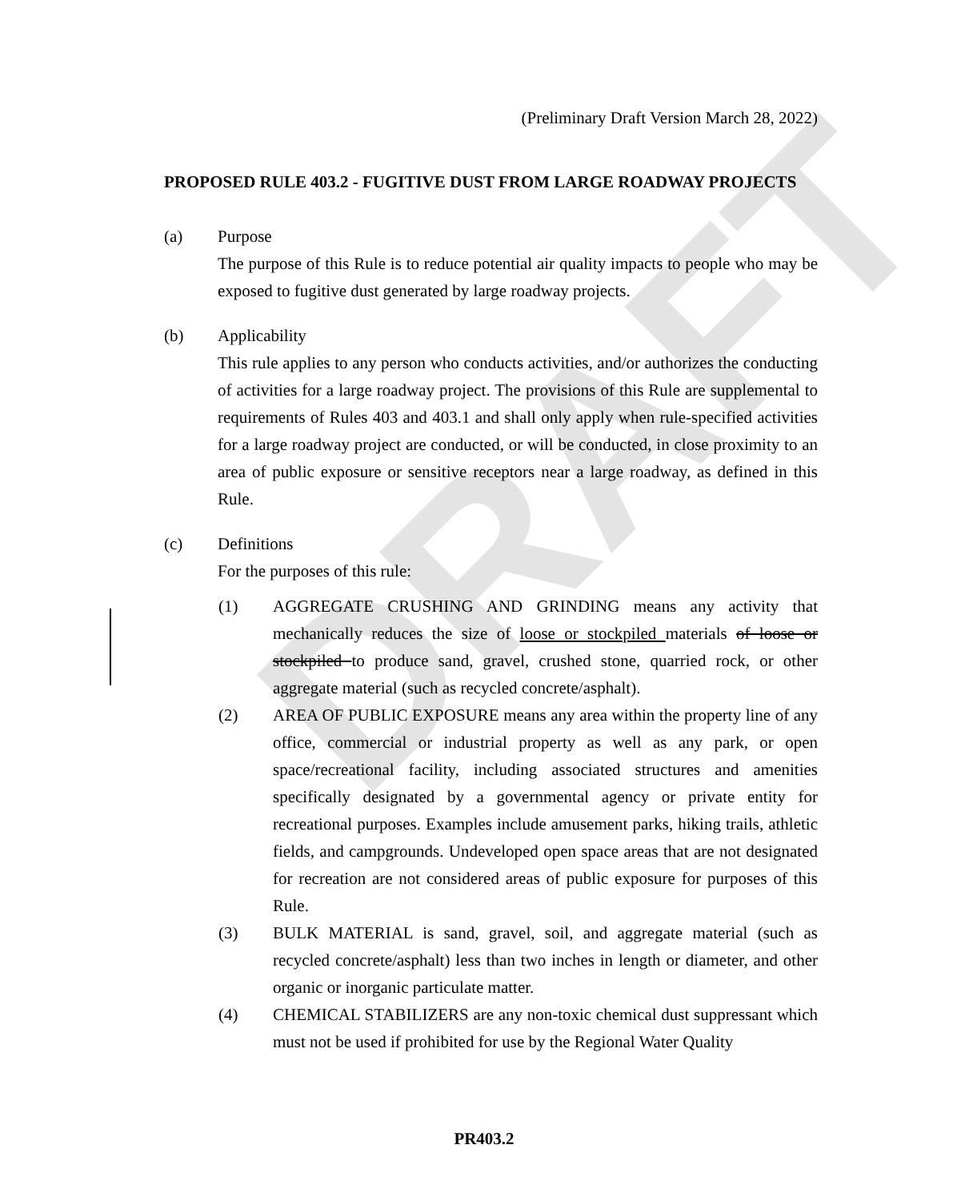DRAFT
(Preliminary Draft Version March 28, 2022)
PROPOSED RULE 403.2 - FUGITIVE DUST FROM LARGE ROADWAY PROJECTS
(a) Purpose
The purpose of this Rule is to reduce potential air quality impacts to people who may be exposed to fugitive dust generated by large roadway projects.
(b) Applicability
This rule applies to any person who conducts activities, and/or authorizes the conducting of activities for a large roadway project. The provisions of this Rule are supplemental to requirements of Rules 403 and 403.1 and shall only apply when rule-specified activities for a large roadway project are conducted, or will be conducted, in close proximity to an area of public exposure or sensitive receptors near a large roadway, as defined in this Rule.
(c) Definitions
For the purposes of this rule:
(1) AGGREGATE CRUSHING AND GRINDING means any activity that mechanically reduces the size of loose or stockpiled materials of loose or stockpiled to produce sand, gravel, crushed stone, quarried rock, or other aggregate material (such as recycled concrete/asphalt).
(2) AREA OF PUBLIC EXPOSURE means any area within the property line of any office, commercial or industrial property as well as any park, or open space/recreational facility, including associated structures and amenities specifically designated by a governmental agency or private entity for recreational purposes. Examples include amusement parks, hiking trails, athletic fields, and campgrounds. Undeveloped open space areas that are not designated for recreation are not considered areas of public exposure for purposes of this Rule.
(3) BULK MATERIAL is sand, gravel, soil, and aggregate material (such as recycled concrete/asphalt) less than two inches in length or diameter, and other organic or inorganic particulate matter.
(4) CHEMICAL STABILIZERS are any non-toxic chemical dust suppressant which must not be used if prohibited for use by the Regional Water Quality
PR403.2